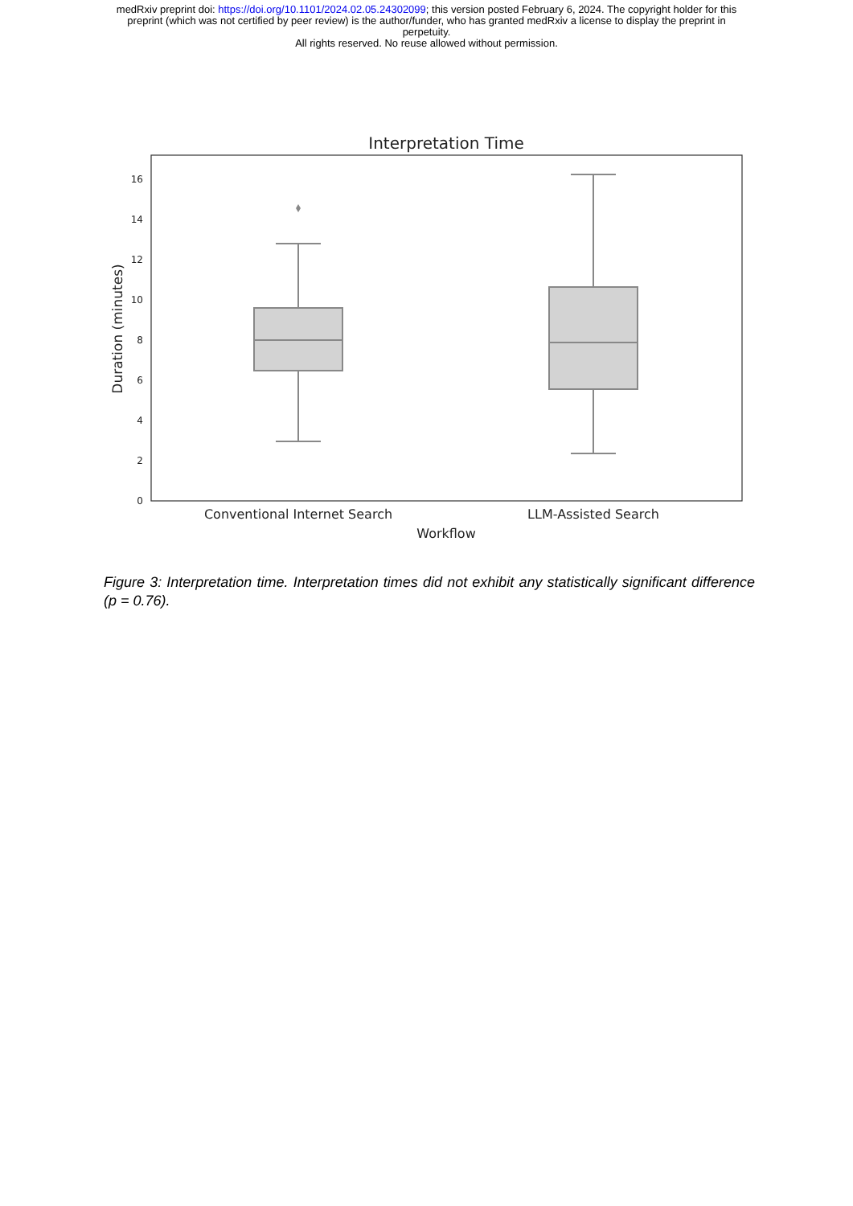medRxiv preprint doi: https://doi.org/10.1101/2024.02.05.24302099; this version posted February 6, 2024. The copyright holder for this
preprint (which was not certified by peer review) is the author/funder, who has granted medRxiv a license to display the preprint in
perpetuity.
All rights reserved. No reuse allowed without permission.
Interpretation Time
0
2
4
6
8
10
12
14
16
Duration (minutes)
Conventional Internet Search
LLM-Assisted Search
Workflow
Figure 3: Interpretation time. Interpretation times did not exhibit any statistically significant difference (p = 0.76).